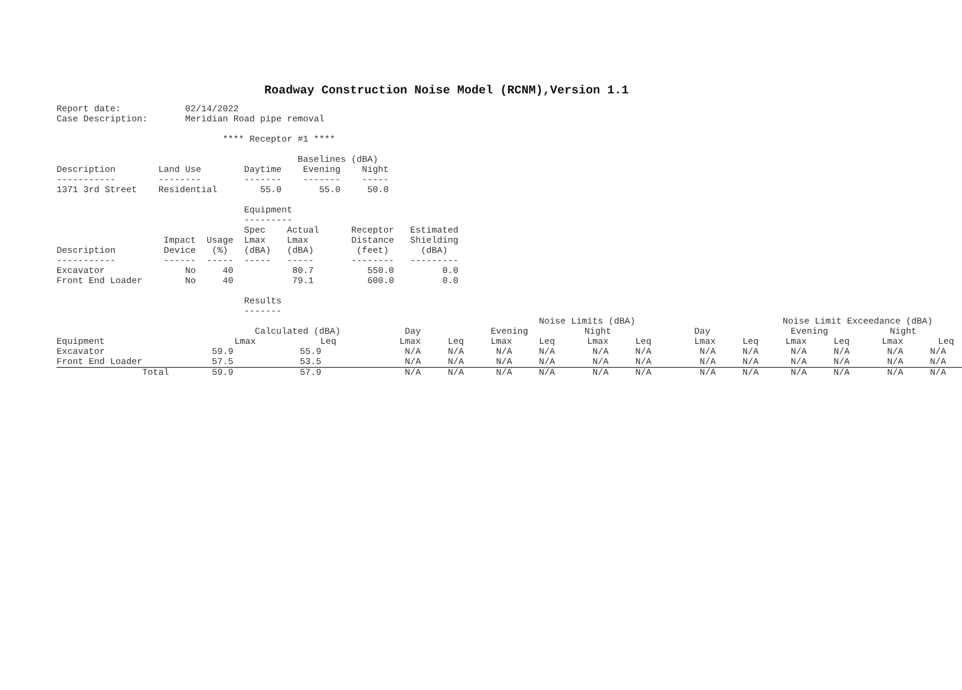Roadway Construction Noise Model (RCNM),Version 1.1
Report date:            02/14/2022
Case Description:       Meridian Road pipe removal

                               **** Receptor #1 ****

                                             Baselines (dBA)
Description        Land Use        Daytime    Evening    Night
-----------        --------        -------    -------    -----
1371 3rd Street    Residential        55.0       55.0     50.0

                                   Equipment
                                   ---------
                                   Spec    Actual      Receptor   Estimated
                    Impact  Usage  Lmax    Lmax        Distance   Shielding
Description         Device   (%)   (dBA)   (dBA)        (feet)      (dBA)
-----------         ------  -----  -----   -----       --------   ---------
Excavator               No     40           80.7          550.0         0.0
Front End Loader        No     40           79.1          600.0         0.0

                                   Results
                                   -------
| | | | Noise Limits (dBA) | | | | | | Noise Limit Exceedance (dBA) | | | | | |
| --- | --- | --- | --- | --- | --- | --- | --- | --- | --- | --- | --- | --- | --- | --- |
| | Calculated (dBA) | | Day | | Evening | | Night | | Day | | Evening | | Night | |
| Equipment | Lmax | Leq | Lmax | Leq | Lmax | Leq | Lmax | Leq | Lmax | Leq | Lmax | Leq | Lmax | Leq |
| Excavator | 59.9 | 55.9 | N/A | N/A | N/A | N/A | N/A | N/A | N/A | N/A | N/A | N/A | N/A | N/A |
| Front End Loader | 57.5 | 53.5 | N/A | N/A | N/A | N/A | N/A | N/A | N/A | N/A | N/A | N/A | N/A | N/A |
| Total | 59.9 | 57.9 | N/A | N/A | N/A | N/A | N/A | N/A | N/A | N/A | N/A | N/A | N/A | N/A |